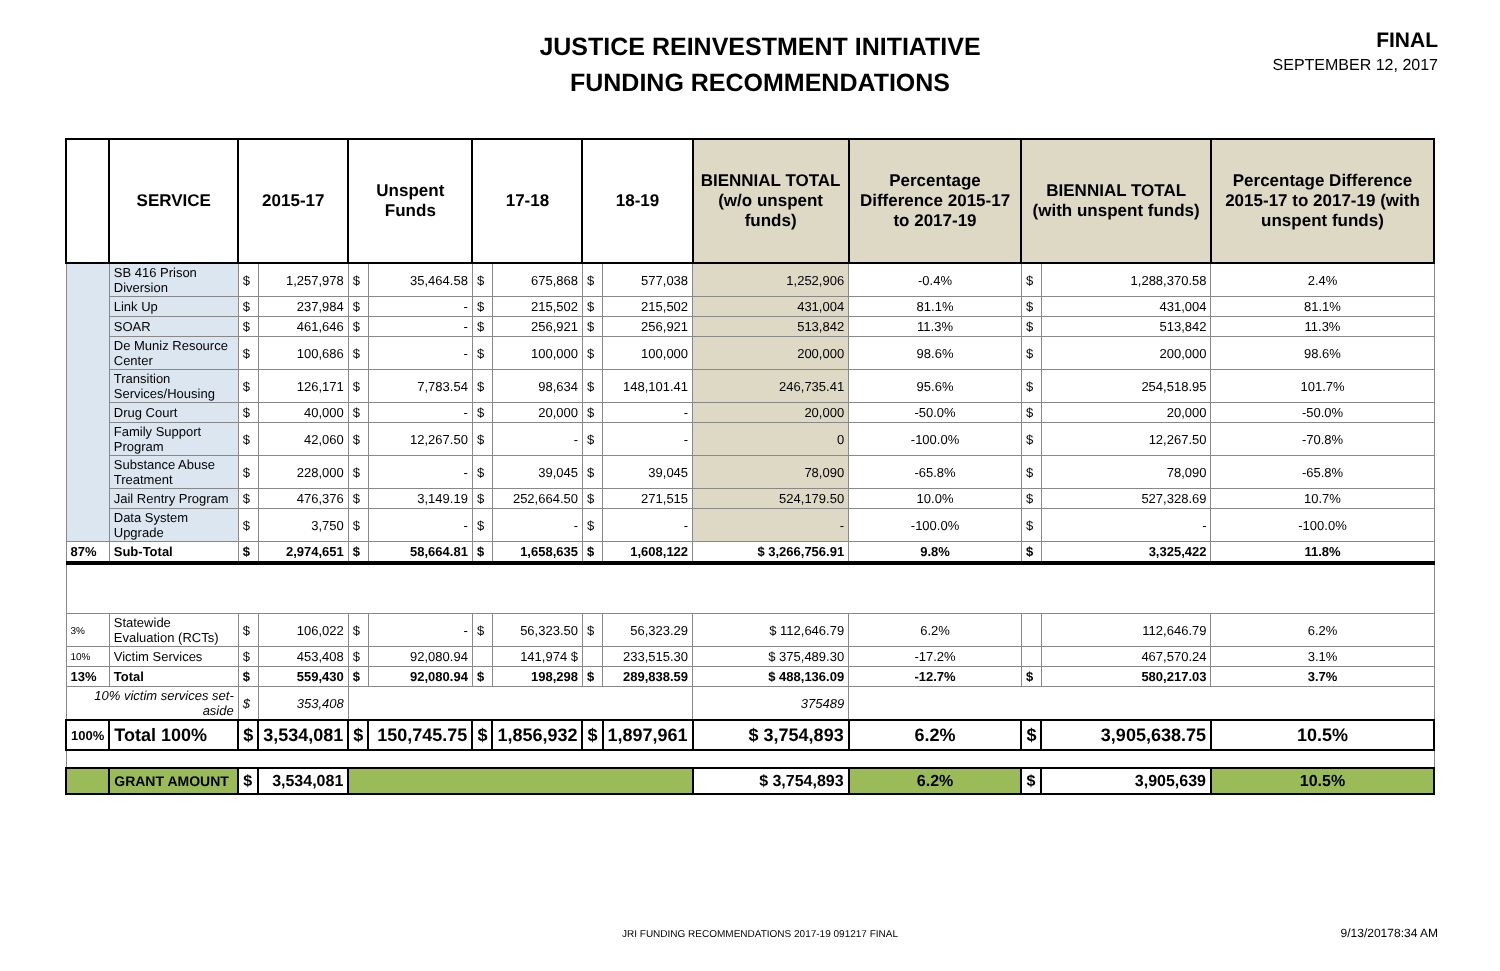JUSTICE REINVESTMENT INITIATIVE
FUNDING RECOMMENDATIONS
FINAL
SEPTEMBER 12, 2017
| | SERVICE | 2015-17 | | Unspent Funds | | 17-18 | | 18-19 | | BIENNIAL TOTAL (w/o unspent funds) | Percentage Difference 2015-17 to 2017-19 | BIENNIAL TOTAL (with unspent funds) | | Percentage Difference 2015-17 to 2017-19 (with unspent funds) |
| --- | --- | --- | --- | --- | --- | --- | --- | --- | --- | --- | --- | --- | --- | --- |
| | SB 416 Prison Diversion | $ | 1,257,978 | $ | 35,464.58 | $ | 675,868 | $ | 577,038 | 1,252,906 | -0.4% | $ | 1,288,370.58 | 2.4% |
| | Link Up | $ | 237,984 | $ | - | $ | 215,502 | $ | 215,502 | 431,004 | 81.1% | $ | 431,004 | 81.1% |
| | SOAR | $ | 461,646 | $ | - | $ | 256,921 | $ | 256,921 | 513,842 | 11.3% | $ | 513,842 | 11.3% |
| | De Muniz Resource Center | $ | 100,686 | $ | - | $ | 100,000 | $ | 100,000 | 200,000 | 98.6% | $ | 200,000 | 98.6% |
| | Transition Services/Housing | $ | 126,171 | $ | 7,783.54 | $ | 98,634 | $ | 148,101.41 | 246,735.41 | 95.6% | $ | 254,518.95 | 101.7% |
| | Drug Court | $ | 40,000 | $ | - | $ | 20,000 | $ | - | 20,000 | -50.0% | $ | 20,000 | -50.0% |
| | Family Support Program | $ | 42,060 | $ | 12,267.50 | $ | - | $ | - | 0 | -100.0% | $ | 12,267.50 | -70.8% |
| | Substance Abuse Treatment | $ | 228,000 | $ | - | $ | 39,045 | $ | 39,045 | 78,090 | -65.8% | $ | 78,090 | -65.8% |
| | Jail Rentry Program | $ | 476,376 | $ | 3,149.19 | $ | 252,664.50 | $ | 271,515 | 524,179.50 | 10.0% | $ | 527,328.69 | 10.7% |
| | Data System Upgrade | $ | 3,750 | $ | - | $ | - | $ | - | - | -100.0% | $ | - | -100.0% |
| 87% | Sub-Total | $ | 2,974,651 | $ | 58,664.81 | $ | 1,658,635 | $ | 1,608,122 | $ 3,266,756.91 | 9.8% | $ | 3,325,422 | 11.8% |
| 3% | Statewide Evaluation (RCTs) | $ | 106,022 | $ | - | $ | 56,323.50 | $ | 56,323.29 | $ 112,646.79 | 6.2% | | 112,646.79 | 6.2% |
| 10% | Victim Services | $ | 453,408 | $ | 92,080.94 | | 141,974 $ | | 233,515.30 | $ 375,489.30 | -17.2% | | 467,570.24 | 3.1% |
| 13% | Total | $ | 559,430 | $ | 92,080.94 | $ | 198,298 | $ | 289,838.59 | $ 488,136.09 | -12.7% | $ | 580,217.03 | 3.7% |
| 10% victim services set-aside | | $ | 353,408 | | | | | | | 375489 | | | | |
| 100% | Total 100% | $ | 3,534,081 | $ | 150,745.75 | $ | 1,856,932 | $ | 1,897,961 | $ 3,754,893 | 6.2% | $ | 3,905,638.75 | 10.5% |
| | GRANT AMOUNT | $ | 3,534,081 | | | | | | | $ 3,754,893 | 6.2% | $ | 3,905,639 | 10.5% |
JRI FUNDING RECOMMENDATIONS 2017-19 091217 FINAL
9/13/20178:34 AM